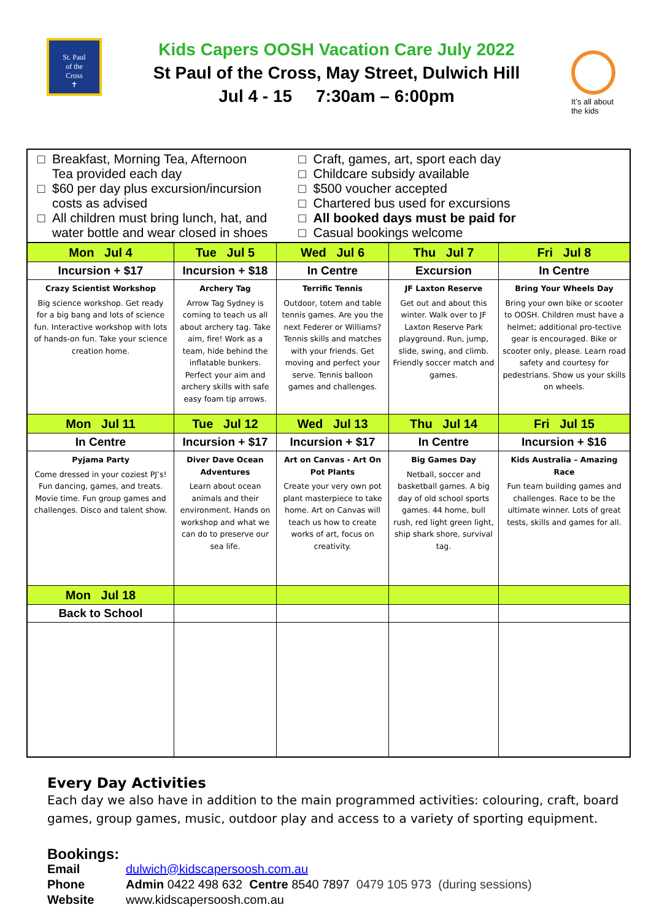St. Paul
of the
Cross
✝
Kids Capers OOSH Vacation Care July 2022
St Paul of the Cross, May Street, Dulwich Hill
Jul 4 - 15 7:30am – 6:00pm
It’s all about
the kids
| Breakfast, Morning Tea, Afternoon Tea provided each day $60 per day plus excursion/incursion costs as advised All children must bring lunch, hat, and water bottle and wear closed in shoes | | Craft, games, art, sport each day Childcare subsidy available $500 voucher accepted Chartered bus used for excursions All booked days must be paid for Casual bookings welcome | | |
| Mon Jul 4 | Tue Jul 5 | Wed Jul 6 | Thu Jul 7 | Fri Jul 8 |
| Incursion + $17 | Incursion + $18 | In Centre | Excursion | In Centre |
| Crazy Scientist Workshop Big science workshop. Get ready for a big bang and lots of science fun. Interactive workshop with lots of hands-on fun. Take your science creation home. | Archery Tag Arrow Tag Sydney is coming to teach us all about archery tag. Take aim, fire! Work as a team, hide behind the inflatable bunkers. Perfect your aim and archery skills with safe easy foam tip arrows. | Terrific Tennis Outdoor, totem and table tennis games. Are you the next Federer or Williams? Tennis skills and matches with your friends. Get moving and perfect your serve. Tennis balloon games and challenges. | JF Laxton Reserve Get out and about this winter. Walk over to JF Laxton Reserve Park playground. Run, jump, slide, swing, and climb. Friendly soccer match and games. | Bring Your Wheels Day Bring your own bike or scooter to OOSH. Children must have a helmet; additional pro-tective gear is encouraged. Bike or scooter only, please. Learn road safety and courtesy for pedestrians. Show us your skills on wheels. |
| Mon Jul 11 | Tue Jul 12 | Wed Jul 13 | Thu Jul 14 | Fri Jul 15 |
| In Centre | Incursion + $17 | Incursion + $17 | In Centre | Incursion + $16 |
| Pyjama Party Come dressed in your coziest PJ’s! Fun dancing, games, and treats. Movie time. Fun group games and challenges. Disco and talent show. | Diver Dave Ocean Adventures Learn about ocean animals and their environment. Hands on workshop and what we can do to preserve our sea life. | Art on Canvas - Art On Pot Plants Create your very own pot plant masterpiece to take home. Art on Canvas will teach us how to create works of art, focus on creativity. | Big Games Day Netball, soccer and basketball games. A big day of old school sports games. 44 home, bull rush, red light green light, ship shark shore, survival tag. | Kids Australia – Amazing Race Fun team building games and challenges. Race to be the ultimate winner. Lots of great tests, skills and games for all. |
| Mon Jul 18 | | | | |
| Back to School | | | | |
Every Day Activities
Each day we also have in addition to the main programmed activities: colouring, craft, board games, group games, music, outdoor play and access to a variety of sporting equipment.
Bookings:
Email dulwich@kidscapersoosh.com.au
Phone Admin 0422 498 632 Centre 8540 7897 0479 105 973 (during sessions)
Website www.kidscapersoosh.com.au